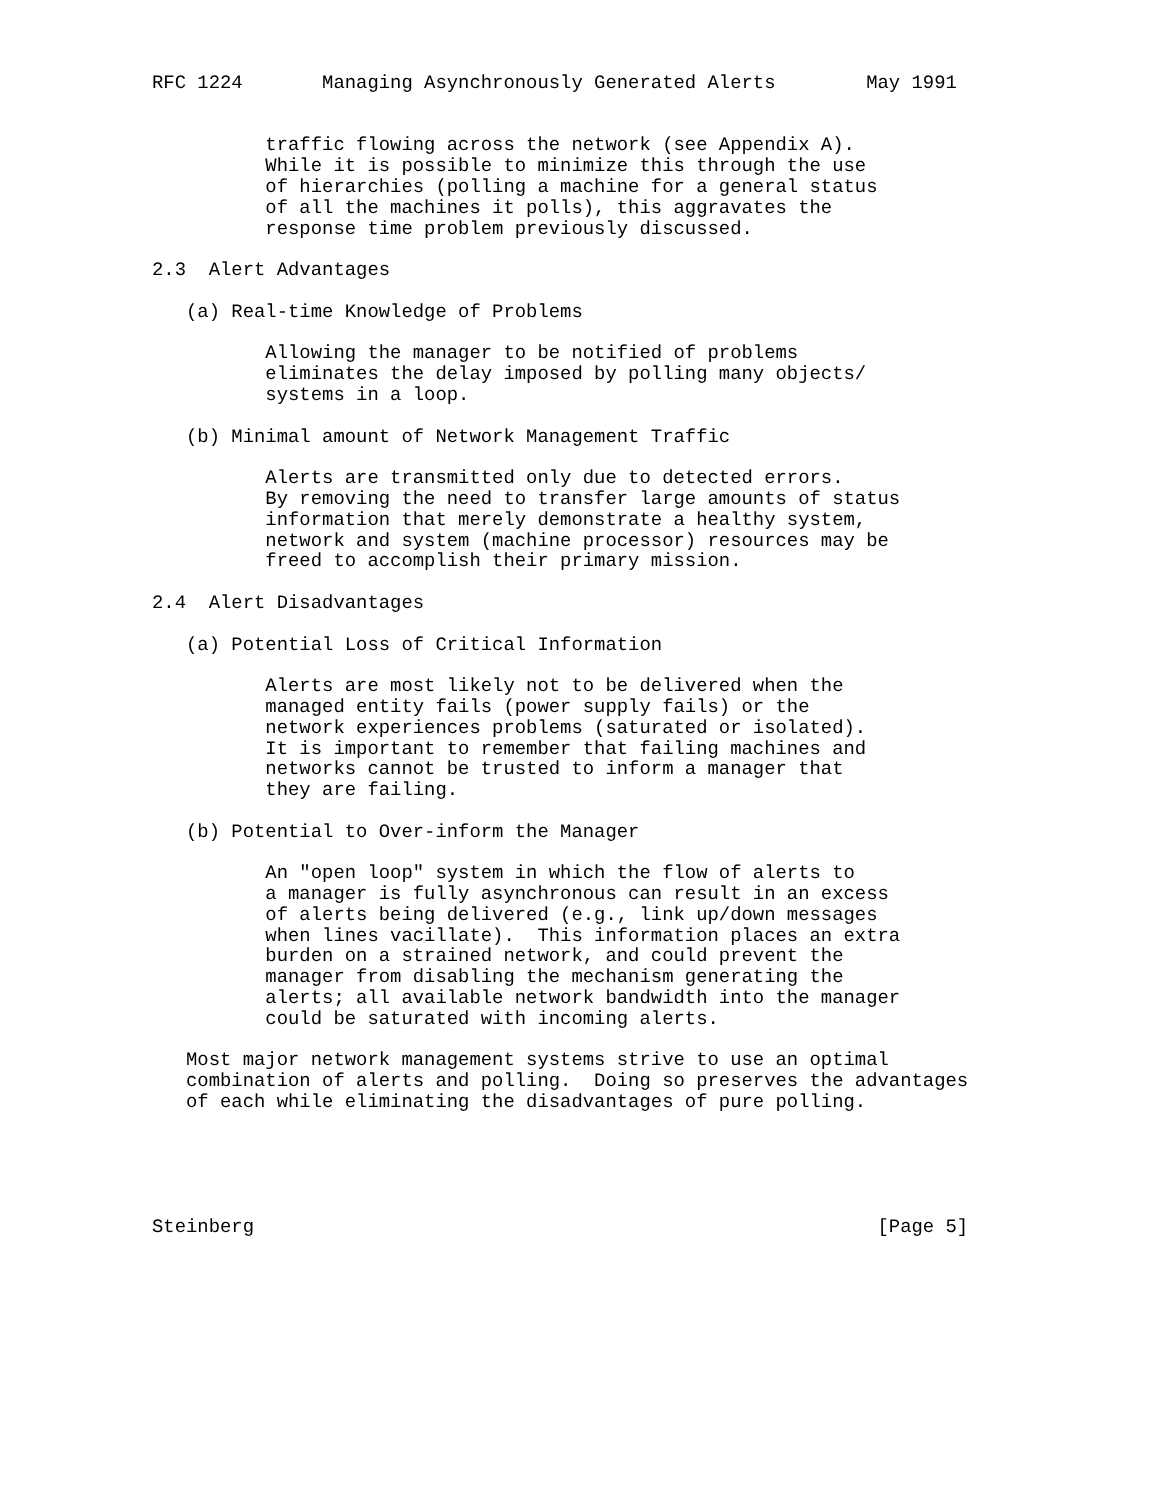RFC 1224       Managing Asynchronously Generated Alerts        May 1991


          traffic flowing across the network (see Appendix A).
          While it is possible to minimize this through the use
          of hierarchies (polling a machine for a general status
          of all the machines it polls), this aggravates the
          response time problem previously discussed.

2.3  Alert Advantages

   (a) Real-time Knowledge of Problems

          Allowing the manager to be notified of problems
          eliminates the delay imposed by polling many objects/
          systems in a loop.

   (b) Minimal amount of Network Management Traffic

          Alerts are transmitted only due to detected errors.
          By removing the need to transfer large amounts of status
          information that merely demonstrate a healthy system,
          network and system (machine processor) resources may be
          freed to accomplish their primary mission.

2.4  Alert Disadvantages

   (a) Potential Loss of Critical Information

          Alerts are most likely not to be delivered when the
          managed entity fails (power supply fails) or the
          network experiences problems (saturated or isolated).
          It is important to remember that failing machines and
          networks cannot be trusted to inform a manager that
          they are failing.

   (b) Potential to Over-inform the Manager

          An "open loop" system in which the flow of alerts to
          a manager is fully asynchronous can result in an excess
          of alerts being delivered (e.g., link up/down messages
          when lines vacillate).  This information places an extra
          burden on a strained network, and could prevent the
          manager from disabling the mechanism generating the
          alerts; all available network bandwidth into the manager
          could be saturated with incoming alerts.

   Most major network management systems strive to use an optimal
   combination of alerts and polling.  Doing so preserves the advantages
   of each while eliminating the disadvantages of pure polling.





Steinberg                                                       [Page 5]